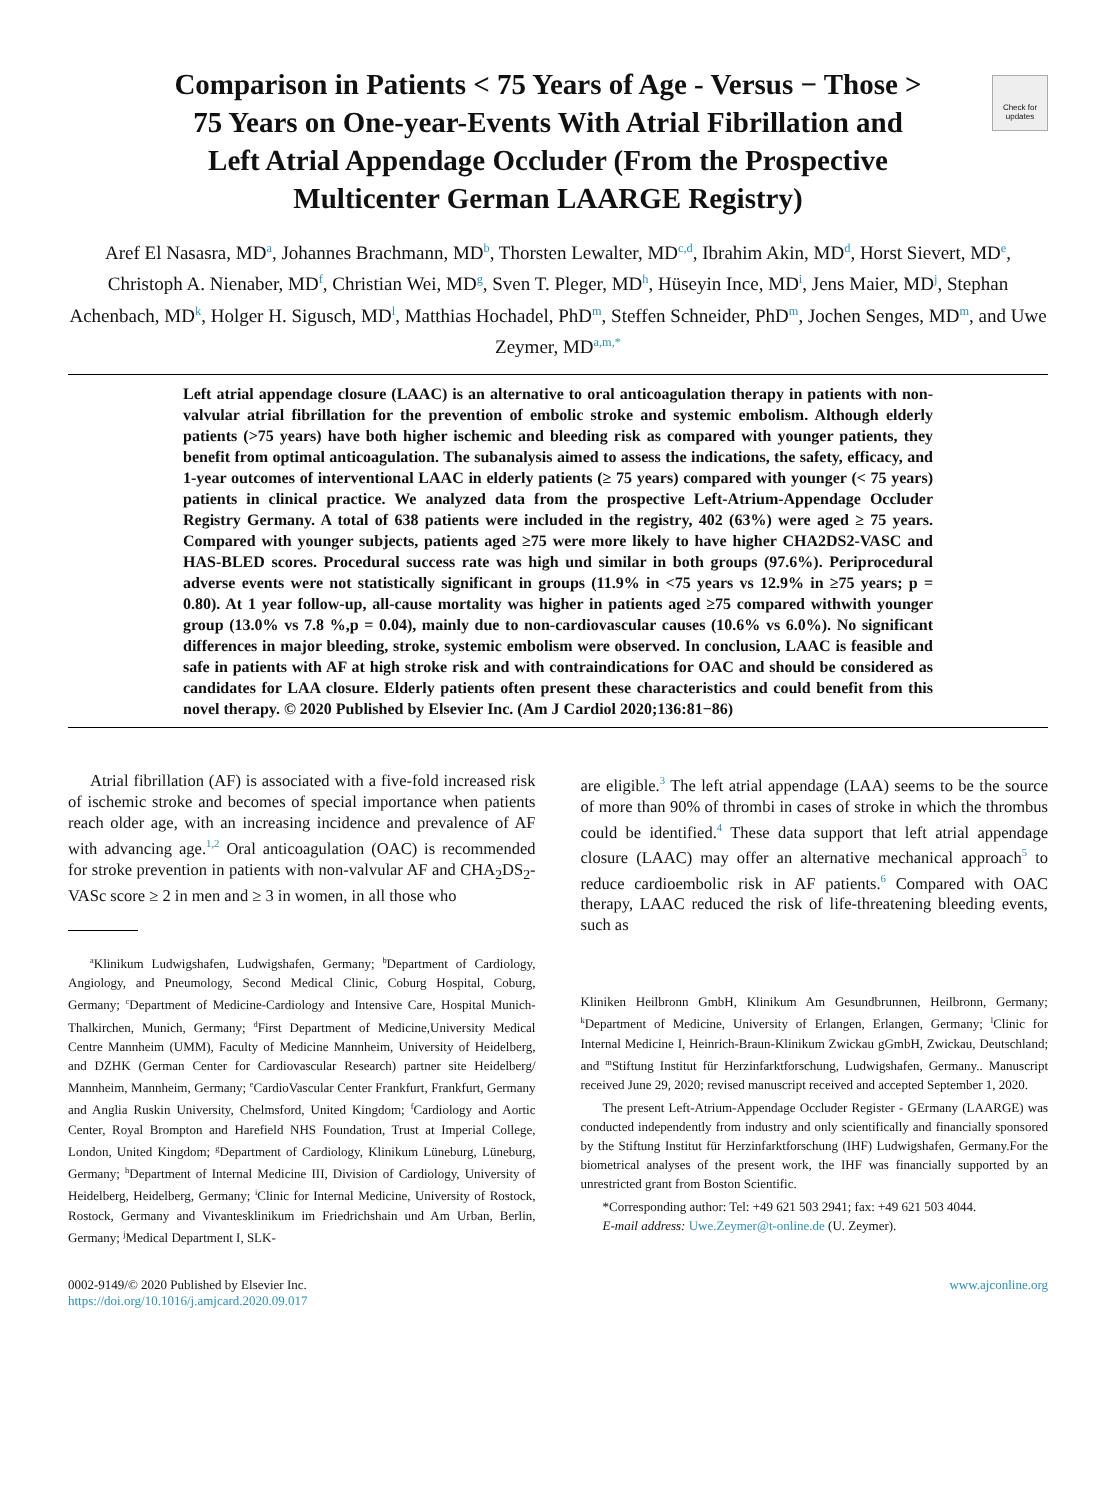Check for updates
Comparison in Patients < 75 Years of Age - Versus − Those > 75 Years on One-year-Events With Atrial Fibrillation and Left Atrial Appendage Occluder (From the Prospective Multicenter German LAARGE Registry)
Aref El Nasasra, MD<sup>a</sup>, Johannes Brachmann, MD<sup>b</sup>, Thorsten Lewalter, MD<sup>c,d</sup>, Ibrahim Akin, MD<sup>d</sup>, Horst Sievert, MD<sup>e</sup>, Christoph A. Nienaber, MD<sup>f</sup>, Christian Wei, MD<sup>g</sup>, Sven T. Pleger, MD<sup>h</sup>, Hüseyin Ince, MD<sup>i</sup>, Jens Maier, MD<sup>j</sup>, Stephan Achenbach, MD<sup>k</sup>, Holger H. Sigusch, MD<sup>l</sup>, Matthias Hochadel, PhD<sup>m</sup>, Steffen Schneider, PhD<sup>m</sup>, Jochen Senges, MD<sup>m</sup>, and Uwe Zeymer, MD<sup>a,m,*</sup>
Left atrial appendage closure (LAAC) is an alternative to oral anticoagulation therapy in patients with non-valvular atrial fibrillation for the prevention of embolic stroke and systemic embolism. Although elderly patients (>75 years) have both higher ischemic and bleeding risk as compared with younger patients, they benefit from optimal anticoagulation. The subanalysis aimed to assess the indications, the safety, efficacy, and 1-year outcomes of interventional LAAC in elderly patients (≥ 75 years) compared with younger (< 75 years) patients in clinical practice. We analyzed data from the prospective Left-Atrium-Appendage Occluder Registry Germany. A total of 638 patients were included in the registry, 402 (63%) were aged ≥ 75 years. Compared with younger subjects, patients aged ≥75 were more likely to have higher CHA2DS2-VASC and HAS-BLED scores. Procedural success rate was high und similar in both groups (97.6%). Periprocedural adverse events were not statistically significant in groups (11.9% in <75 years vs 12.9% in ≥75 years; p = 0.80). At 1 year follow-up, all-cause mortality was higher in patients aged ≥75 compared withwith younger group (13.0% vs 7.8 %,p = 0.04), mainly due to non-cardiovascular causes (10.6% vs 6.0%). No significant differences in major bleeding, stroke, systemic embolism were observed. In conclusion, LAAC is feasible and safe in patients with AF at high stroke risk and with contraindications for OAC and should be considered as candidates for LAA closure. Elderly patients often present these characteristics and could benefit from this novel therapy. © 2020 Published by Elsevier Inc. (Am J Cardiol 2020;136:81−86)
Atrial fibrillation (AF) is associated with a five-fold increased risk of ischemic stroke and becomes of special importance when patients reach older age, with an increasing incidence and prevalence of AF with advancing age.<sup>1,2</sup> Oral anticoagulation (OAC) is recommended for stroke prevention in patients with non-valvular AF and CHA<sub>2</sub>DS<sub>2</sub>-VASc score ≥ 2 in men and ≥ 3 in women, in all those who
<sup>a</sup> Klinikum Ludwigshafen, Ludwigshafen, Germany; <sup>b</sup>Department of Cardiology, Angiology, and Pneumology, Second Medical Clinic, Coburg Hospital, Coburg, Germany; <sup>c</sup>Department of Medicine-Cardiology and Intensive Care, Hospital Munich-Thalkirchen, Munich, Germany; <sup>d</sup>First Department of Medicine,University Medical Centre Mannheim (UMM), Faculty of Medicine Mannheim, University of Heidelberg, and DZHK (German Center for Cardiovascular Research) partner site Heidelberg/ Mannheim, Mannheim, Germany; <sup>e</sup>CardioVascular Center Frankfurt, Frankfurt, Germany and Anglia Ruskin University, Chelmsford, United Kingdom; <sup>f</sup>Cardiology and Aortic Center, Royal Brompton and Harefield NHS Foundation, Trust at Imperial College, London, United Kingdom; <sup>g</sup>Department of Cardiology, Klinikum Lüneburg, Lüneburg, Germany; <sup>h</sup>Department of Internal Medicine III, Division of Cardiology, University of Heidelberg, Heidelberg, Germany; <sup>i</sup>Clinic for Internal Medicine, University of Rostock, Rostock, Germany and Vivantesklinikum im Friedrichshain und Am Urban, Berlin, Germany; <sup>j</sup>Medical Department I, SLK-
are eligible.<sup>3</sup> The left atrial appendage (LAA) seems to be the source of more than 90% of thrombi in cases of stroke in which the thrombus could be identified.<sup>4</sup> These data support that left atrial appendage closure (LAAC) may offer an alternative mechanical approach<sup>5</sup> to reduce cardioembolic risk in AF patients.<sup>6</sup> Compared with OAC therapy, LAAC reduced the risk of life-threatening bleeding events, such as
Kliniken Heilbronn GmbH, Klinikum Am Gesundbrunnen, Heilbronn, Germany; <sup>k</sup>Department of Medicine, University of Erlangen, Erlangen, Germany; <sup>l</sup>Clinic for Internal Medicine I, Heinrich-Braun-Klinikum Zwickau gGmbH, Zwickau, Deutschland; and <sup>m</sup>Stiftung Institut für Herzinfarktforschung, Ludwigshafen, Germany.. Manuscript received June 29, 2020; revised manuscript received and accepted September 1, 2020.
The present Left-Atrium-Appendage Occluder Register - GErmany (LAARGE) was conducted independently from industry and only scientifically and financially sponsored by the Stiftung Institut für Herzinfarktforschung (IHF) Ludwigshafen, Germany.For the biometrical analyses of the present work, the IHF was financially supported by an unrestricted grant from Boston Scientific.
*Corresponding author: Tel: +49 621 503 2941; fax: +49 621 503 4044.
E-mail address: Uwe.Zeymer@t-online.de (U. Zeymer).
0002-9149/© 2020 Published by Elsevier Inc.
https://doi.org/10.1016/j.amjcard.2020.09.017
www.ajconline.org